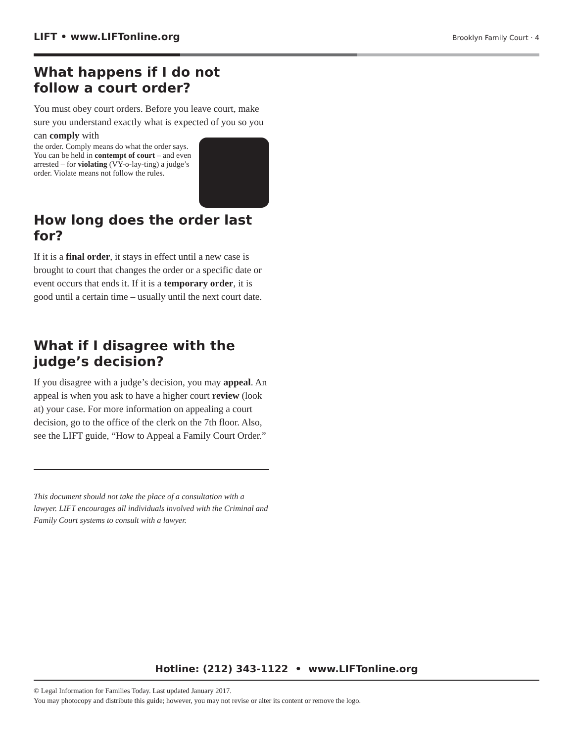LIFT • www.LIFTonline.org Brooklyn Family Court · 4
What happens if I do not follow a court order?
You must obey court orders. Before you leave court, make sure you understand exactly what is expected of you so you can comply with
the order. Comply means do what the order says. You can be held in contempt of court – and even arrested – for violating (VY-o-lay-ting) a judge’s order. Violate means not follow the rules.
How long does the order last for?
If it is a final order, it stays in effect until a new case is brought to court that changes the order or a specific date or event occurs that ends it. If it is a temporary order, it is good until a certain time – usually until the next court date.
What if I disagree with the judge’s decision?
If you disagree with a judge’s decision, you may appeal. An appeal is when you ask to have a higher court review (look at) your case. For more information on appealing a court decision, go to the office of the clerk on the 7th floor. Also, see the LIFT guide, “How to Appeal a Family Court Order.”
This document should not take the place of a consultation with a lawyer. LIFT encourages all individuals involved with the Criminal and Family Court systems to consult with a lawyer.
Hotline: (212) 343-1122 • www.LIFTonline.org
© Legal Information for Families Today. Last updated January 2017.
You may photocopy and distribute this guide; however, you may not revise or alter its content or remove the logo.